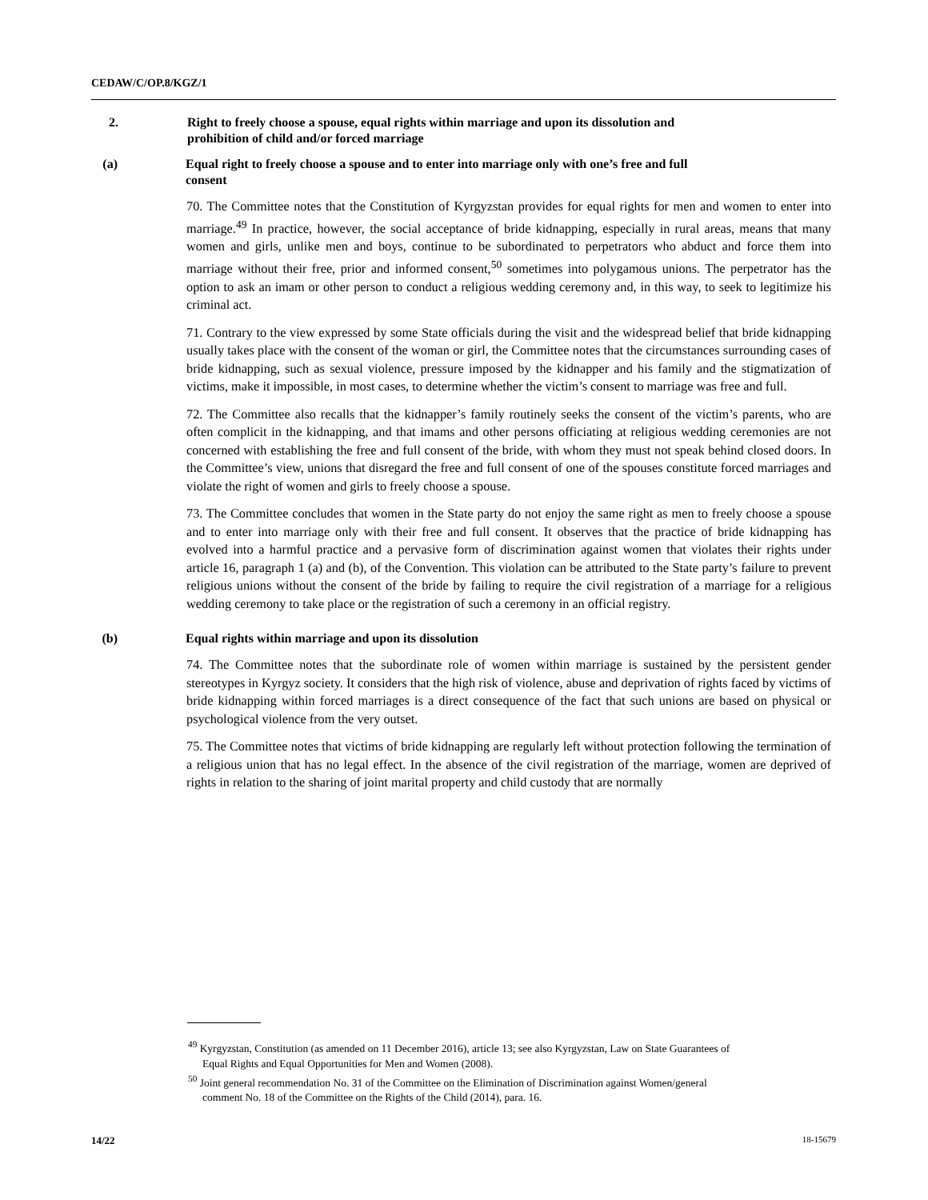CEDAW/C/OP.8/KGZ/1
2. Right to freely choose a spouse, equal rights within marriage and upon its dissolution and prohibition of child and/or forced marriage
(a) Equal right to freely choose a spouse and to enter into marriage only with one’s free and full consent
70. The Committee notes that the Constitution of Kyrgyzstan provides for equal rights for men and women to enter into marriage.<sup>49</sup> In practice, however, the social acceptance of bride kidnapping, especially in rural areas, means that many women and girls, unlike men and boys, continue to be subordinated to perpetrators who abduct and force them into marriage without their free, prior and informed consent,<sup>50</sup> sometimes into polygamous unions. The perpetrator has the option to ask an imam or other person to conduct a religious wedding ceremony and, in this way, to seek to legitimize his criminal act.
71. Contrary to the view expressed by some State officials during the visit and the widespread belief that bride kidnapping usually takes place with the consent of the woman or girl, the Committee notes that the circumstances surrounding cases of bride kidnapping, such as sexual violence, pressure imposed by the kidnapper and his family and the stigmatization of victims, make it impossible, in most cases, to determine whether the victim’s consent to marriage was free and full.
72. The Committee also recalls that the kidnapper’s family routinely seeks the consent of the victim’s parents, who are often complicit in the kidnapping, and that imams and other persons officiating at religious wedding ceremonies are not concerned with establishing the free and full consent of the bride, with whom they must not speak behind closed doors. In the Committee’s view, unions that disregard the free and full consent of one of the spouses constitute forced marriages and violate the right of women and girls to freely choose a spouse.
73. The Committee concludes that women in the State party do not enjoy the same right as men to freely choose a spouse and to enter into marriage only with their free and full consent. It observes that the practice of bride kidnapping has evolved into a harmful practice and a pervasive form of discrimination against women that violates their rights under article 16, paragraph 1 (a) and (b), of the Convention. This violation can be attributed to the State party’s failure to prevent religious unions without the consent of the bride by failing to require the civil registration of a marriage for a religious wedding ceremony to take place or the registration of such a ceremony in an official registry.
(b) Equal rights within marriage and upon its dissolution
74. The Committee notes that the subordinate role of women within marriage is sustained by the persistent gender stereotypes in Kyrgyz society. It considers that the high risk of violence, abuse and deprivation of rights faced by victims of bride kidnapping within forced marriages is a direct consequence of the fact that such unions are based on physical or psychological violence from the very outset.
75. The Committee notes that victims of bride kidnapping are regularly left without protection following the termination of a religious union that has no legal effect. In the absence of the civil registration of the marriage, women are deprived of rights in relation to the sharing of joint marital property and child custody that are normally
<sup>49</sup> Kyrgyzstan, Constitution (as amended on 11 December 2016), article 13; see also Kyrgyzstan, Law on State Guarantees of Equal Rights and Equal Opportunities for Men and Women (2008).
<sup>50</sup> Joint general recommendation No. 31 of the Committee on the Elimination of Discrimination against Women/general comment No. 18 of the Committee on the Rights of the Child (2014), para. 16.
14/22 18-15679